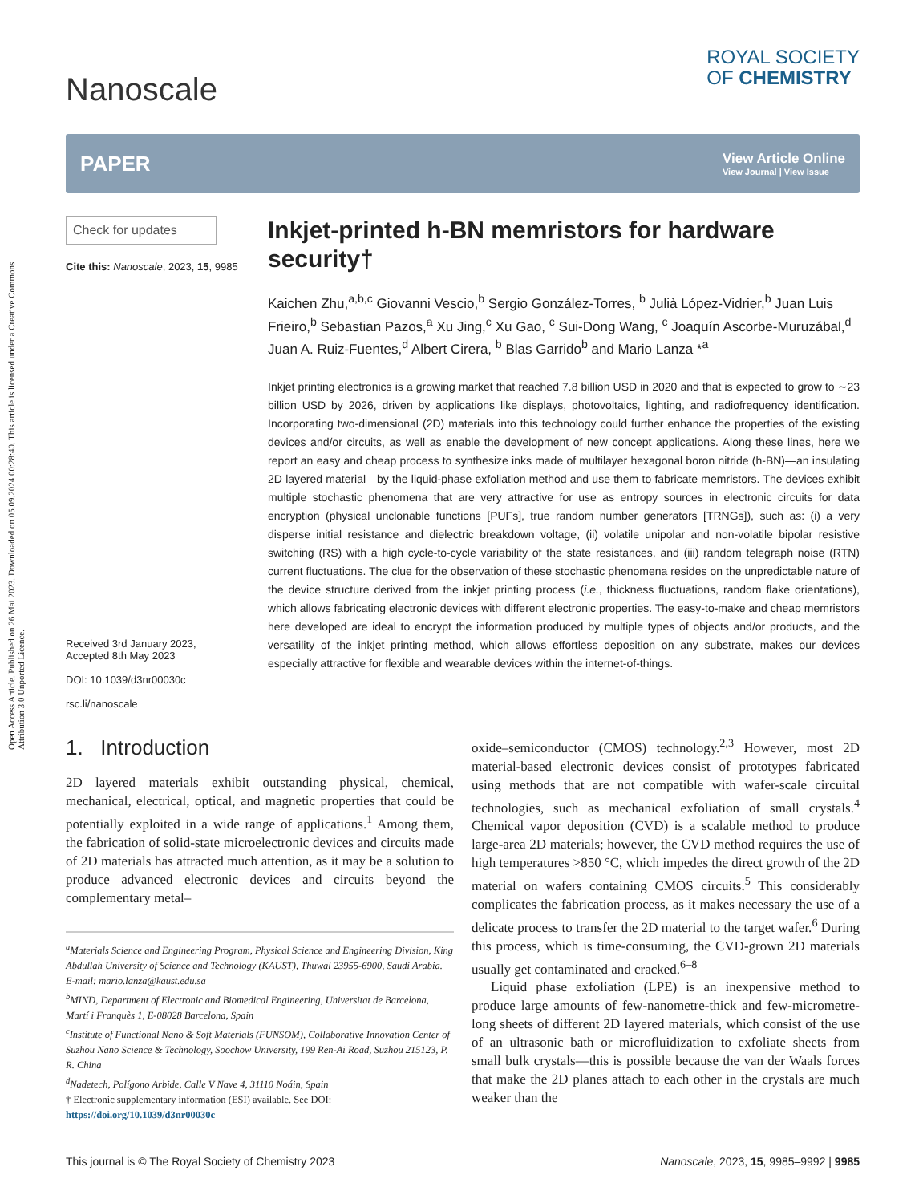Open Access Article. Published on 26 Mai 2023. Downloaded on 05.09.2024 00:28:40. This article is licensed under a Creative Commons Attribution 3.0 Unported Licence.
Nanoscale
ROYAL SOCIETY
OF CHEMISTRY
PAPER View Article Online
View Journal | View Issue
Check for updates
Cite this: Nanoscale, 2023, 15, 9985
Received 3rd January 2023,
Accepted 8th May 2023
DOI: 10.1039/d3nr00030c
rsc.li/nanoscale
Inkjet-printed h-BN memristors for hardware security†
Kaichen Zhu,<sup>a,b,c</sup> Giovanni Vescio,<sup>b</sup> Sergio González-Torres, <sup>b</sup> Julià López-Vidrier,<sup>b</sup> Juan Luis Frieiro,<sup>b</sup> Sebastian Pazos,<sup>a</sup> Xu Jing,<sup>c</sup> Xu Gao, <sup>c</sup> Sui-Dong Wang, <sup>c</sup> Joaquín Ascorbe-Muruzábal,<sup>d</sup> Juan A. Ruiz-Fuentes,<sup>d</sup> Albert Cirera, <sup>b</sup> Blas Garrido<sup>b</sup> and Mario Lanza *<sup>a</sup>
Inkjet printing electronics is a growing market that reached 7.8 billion USD in 2020 and that is expected to grow to ∼23 billion USD by 2026, driven by applications like displays, photovoltaics, lighting, and radiofrequency identification. Incorporating two-dimensional (2D) materials into this technology could further enhance the properties of the existing devices and/or circuits, as well as enable the development of new concept applications. Along these lines, here we report an easy and cheap process to synthesize inks made of multilayer hexagonal boron nitride (h-BN)—an insulating 2D layered material—by the liquid-phase exfoliation method and use them to fabricate memristors. The devices exhibit multiple stochastic phenomena that are very attractive for use as entropy sources in electronic circuits for data encryption (physical unclonable functions [PUFs], true random number generators [TRNGs]), such as: (i) a very disperse initial resistance and dielectric breakdown voltage, (ii) volatile unipolar and non-volatile bipolar resistive switching (RS) with a high cycle-to-cycle variability of the state resistances, and (iii) random telegraph noise (RTN) current fluctuations. The clue for the observation of these stochastic phenomena resides on the unpredictable nature of the device structure derived from the inkjet printing process (i.e., thickness fluctuations, random flake orientations), which allows fabricating electronic devices with different electronic properties. The easy-to-make and cheap memristors here developed are ideal to encrypt the information produced by multiple types of objects and/or products, and the versatility of the inkjet printing method, which allows effortless deposition on any substrate, makes our devices especially attractive for flexible and wearable devices within the internet-of-things.
1. Introduction
2D layered materials exhibit outstanding physical, chemical, mechanical, electrical, optical, and magnetic properties that could be potentially exploited in a wide range of applications.<sup>1</sup> Among them, the fabrication of solid-state microelectronic devices and circuits made of 2D materials has attracted much attention, as it may be a solution to produce advanced electronic devices and circuits beyond the complementary metal–
<sup>a</sup> Materials Science and Engineering Program, Physical Science and Engineering Division, King Abdullah University of Science and Technology (KAUST), Thuwal 23955-6900, Saudi Arabia. E-mail: mario.lanza@kaust.edu.sa
<sup>b</sup> MIND, Department of Electronic and Biomedical Engineering, Universitat de Barcelona, Martí i Franquès 1, E-08028 Barcelona, Spain
<sup>c</sup> Institute of Functional Nano & Soft Materials (FUNSOM), Collaborative Innovation Center of Suzhou Nano Science & Technology, Soochow University, 199 Ren-Ai Road, Suzhou 215123, P. R. China
<sup>d</sup> Nadetech, Polígono Arbide, Calle V Nave 4, 31110 Noáin, Spain
† Electronic supplementary information (ESI) available. See DOI: https://doi.org/10.1039/d3nr00030c
oxide–semiconductor (CMOS) technology.<sup>2,3</sup> However, most 2D material-based electronic devices consist of prototypes fabricated using methods that are not compatible with wafer-scale circuital technologies, such as mechanical exfoliation of small crystals.<sup>4</sup> Chemical vapor deposition (CVD) is a scalable method to produce large-area 2D materials; however, the CVD method requires the use of high temperatures >850 °C, which impedes the direct growth of the 2D material on wafers containing CMOS circuits.<sup>5</sup> This considerably complicates the fabrication process, as it makes necessary the use of a delicate process to transfer the 2D material to the target wafer.<sup>6</sup> During this process, which is time-consuming, the CVD-grown 2D materials usually get contaminated and cracked.<sup>6–8</sup>
Liquid phase exfoliation (LPE) is an inexpensive method to produce large amounts of few-nanometre-thick and few-micrometre-long sheets of different 2D layered materials, which consist of the use of an ultrasonic bath or microfluidization to exfoliate sheets from small bulk crystals—this is possible because the van der Waals forces that make the 2D planes attach to each other in the crystals are much weaker than the
This journal is © The Royal Society of Chemistry 2023 Nanoscale, 2023, 15, 9985–9992 | 9985